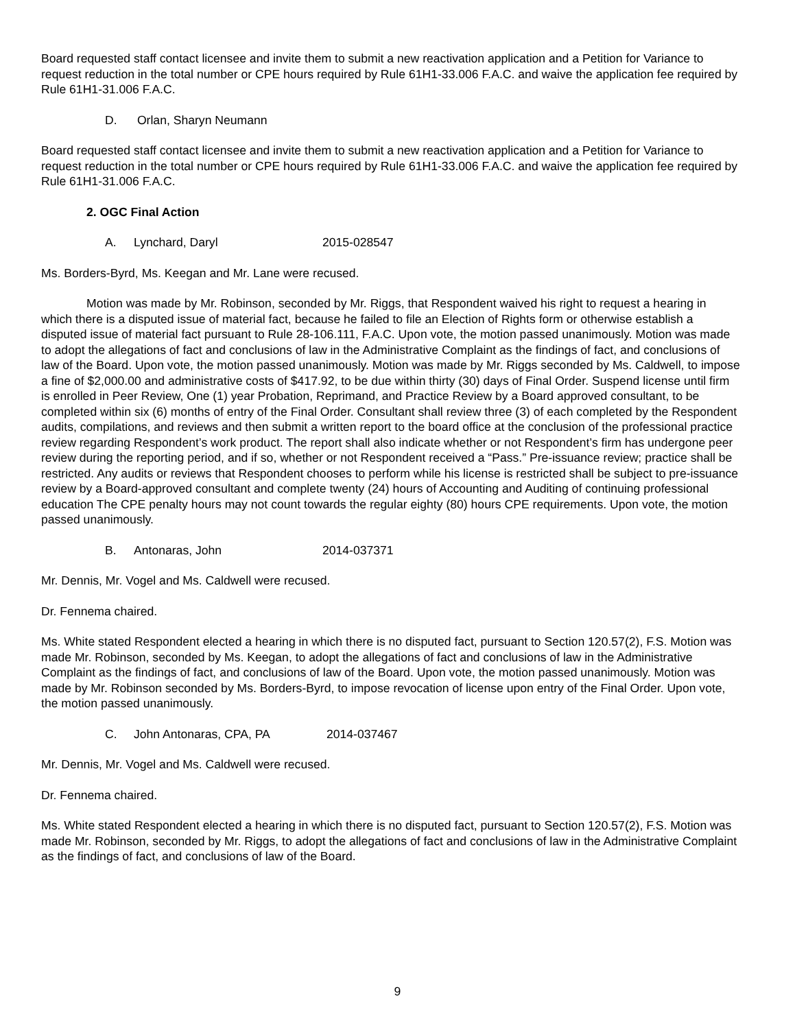Board requested staff contact licensee and invite them to submit a new reactivation application and a Petition for Variance to request reduction in the total number or CPE hours required by Rule 61H1-33.006 F.A.C. and waive the application fee required by Rule 61H1-31.006 F.A.C.
D. Orlan, Sharyn Neumann
Board requested staff contact licensee and invite them to submit a new reactivation application and a Petition for Variance to request reduction in the total number or CPE hours required by Rule 61H1-33.006 F.A.C. and waive the application fee required by Rule 61H1-31.006 F.A.C.
2. OGC Final Action
A. Lynchard, Daryl 2015-028547
Ms. Borders-Byrd, Ms. Keegan and Mr. Lane were recused.
Motion was made by Mr. Robinson, seconded by Mr. Riggs, that Respondent waived his right to request a hearing in which there is a disputed issue of material fact, because he failed to file an Election of Rights form or otherwise establish a disputed issue of material fact pursuant to Rule 28-106.111, F.A.C. Upon vote, the motion passed unanimously. Motion was made to adopt the allegations of fact and conclusions of law in the Administrative Complaint as the findings of fact, and conclusions of law of the Board. Upon vote, the motion passed unanimously. Motion was made by Mr. Riggs seconded by Ms. Caldwell, to impose a fine of $2,000.00 and administrative costs of $417.92, to be due within thirty (30) days of Final Order. Suspend license until firm is enrolled in Peer Review, One (1) year Probation, Reprimand, and Practice Review by a Board approved consultant, to be completed within six (6) months of entry of the Final Order. Consultant shall review three (3) of each completed by the Respondent audits, compilations, and reviews and then submit a written report to the board office at the conclusion of the professional practice review regarding Respondent’s work product. The report shall also indicate whether or not Respondent’s firm has undergone peer review during the reporting period, and if so, whether or not Respondent received a “Pass.” Pre-issuance review; practice shall be restricted. Any audits or reviews that Respondent chooses to perform while his license is restricted shall be subject to pre-issuance review by a Board-approved consultant and complete twenty (24) hours of Accounting and Auditing of continuing professional education The CPE penalty hours may not count towards the regular eighty (80) hours CPE requirements. Upon vote, the motion passed unanimously.
B. Antonaras, John 2014-037371
Mr. Dennis, Mr. Vogel and Ms. Caldwell were recused.
Dr. Fennema chaired.
Ms. White stated Respondent elected a hearing in which there is no disputed fact, pursuant to Section 120.57(2), F.S. Motion was made Mr. Robinson, seconded by Ms. Keegan, to adopt the allegations of fact and conclusions of law in the Administrative Complaint as the findings of fact, and conclusions of law of the Board. Upon vote, the motion passed unanimously. Motion was made by Mr. Robinson seconded by Ms. Borders-Byrd, to impose revocation of license upon entry of the Final Order. Upon vote, the motion passed unanimously.
C. John Antonaras, CPA, PA 2014-037467
Mr. Dennis, Mr. Vogel and Ms. Caldwell were recused.
Dr. Fennema chaired.
Ms. White stated Respondent elected a hearing in which there is no disputed fact, pursuant to Section 120.57(2), F.S. Motion was made Mr. Robinson, seconded by Mr. Riggs, to adopt the allegations of fact and conclusions of law in the Administrative Complaint as the findings of fact, and conclusions of law of the Board.
9